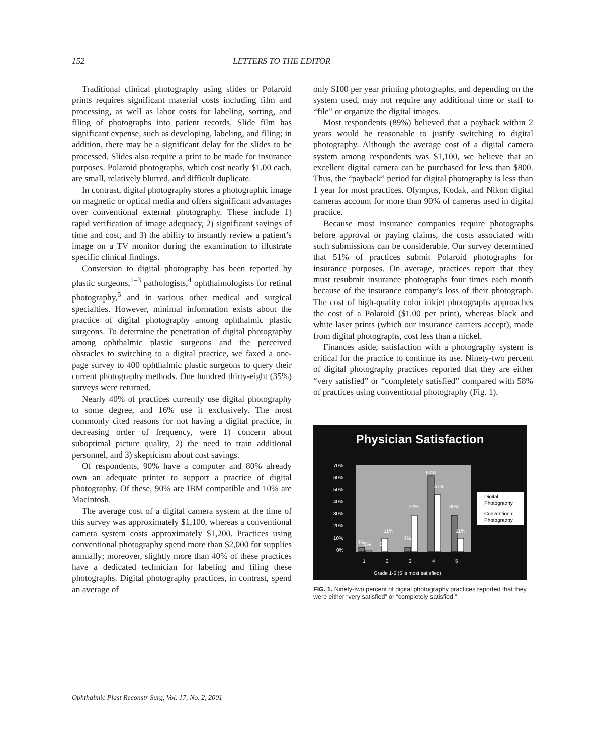152 LETTERS TO THE EDITOR
Traditional clinical photography using slides or Polaroid prints requires significant material costs including film and processing, as well as labor costs for labeling, sorting, and filing of photographs into patient records. Slide film has significant expense, such as developing, labeling, and filing; in addition, there may be a significant delay for the slides to be processed. Slides also require a print to be made for insurance purposes. Polaroid photographs, which cost nearly $1.00 each, are small, relatively blurred, and difficult duplicate.
In contrast, digital photography stores a photographic image on magnetic or optical media and offers significant advantages over conventional external photography. These include 1) rapid verification of image adequacy, 2) significant savings of time and cost, and 3) the ability to instantly review a patient’s image on a TV monitor during the examination to illustrate specific clinical findings.
Conversion to digital photography has been reported by plastic surgeons,<sup>1–3</sup> pathologists,<sup>4</sup> ophthalmologists for retinal photography,<sup>5</sup> and in various other medical and surgical specialties. However, minimal information exists about the practice of digital photography among ophthalmic plastic surgeons. To determine the penetration of digital photography among ophthalmic plastic surgeons and the perceived obstacles to switching to a digital practice, we faxed a one-page survey to 400 ophthalmic plastic surgeons to query their current photography methods. One hundred thirty-eight (35%) surveys were returned.
Nearly 40% of practices currently use digital photography to some degree, and 16% use it exclusively. The most commonly cited reasons for not having a digital practice, in decreasing order of frequency, were 1) concern about suboptimal picture quality, 2) the need to train additional personnel, and 3) skepticism about cost savings.
Of respondents, 90% have a computer and 80% already own an adequate printer to support a practice of digital photography. Of these, 90% are IBM compatible and 10% are Macintosh.
The average cost of a digital camera system at the time of this survey was approximately $1,100, whereas a conventional camera system costs approximately $1,200. Practices using conventional photography spend more than $2,000 for supplies annually; moreover, slightly more than 40% of these practices have a dedicated technician for labeling and filing these photographs. Digital photography practices, in contrast, spend an average of
only $100 per year printing photographs, and depending on the system used, may not require any additional time or staff to “file” or organize the digital images.
Most respondents (89%) believed that a payback within 2 years would be reasonable to justify switching to digital photography. Although the average cost of a digital camera system among respondents was $1,100, we believe that an excellent digital camera can be purchased for less than $800. Thus, the “payback” period for digital photography is less than 1 year for most practices. Olympus, Kodak, and Nikon digital cameras account for more than 90% of cameras used in digital practice.
Because most insurance companies require photographs before approval or paying claims, the costs associated with such submissions can be considerable. Our survey determined that 51% of practices submit Polaroid photographs for insurance purposes. On average, practices report that they must resubmit insurance photographs four times each month because of the insurance company’s loss of their photograph. The cost of high-quality color inkjet photographs approaches the cost of a Polaroid ($1.00 per print), whereas black and white laser prints (which our insurance carriers accept), made from digital photographs, cost less than a nickel.
Finances aside, satisfaction with a photography system is critical for the practice to continue its use. Ninety-two percent of digital photography practices reported that they are either “very satisfied” or “completely satisfied” compared with 58% of practices using conventional photography (Fig. 1).
Physician Satisfaction
70%
60%
50%
40%
30%
20%
10%
0%
4%
1%
0%
11%
4%
30%
62%
47%
30%
11%
1
2
3
4
5
Grade 1-5 (5 is most satisfied)
Digital
Photography
Conventional
Photography
FIG. 1. Ninety-two percent of digital photography practices reported that they were either “very satisfied” or “completely satisfied.”
Ophthalmic Plast Reconstr Surg, Vol. 17, No. 2, 2001